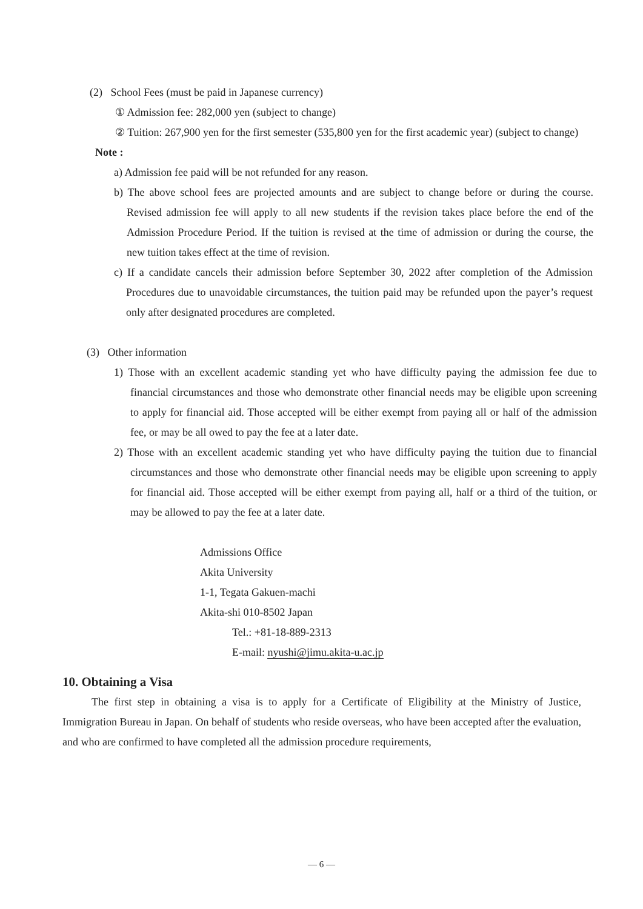(2) School Fees (must be paid in Japanese currency)
① Admission fee: 282,000 yen (subject to change)
② Tuition: 267,900 yen for the first semester (535,800 yen for the first academic year) (subject to change)
Note :
a) Admission fee paid will be not refunded for any reason.
b) The above school fees are projected amounts and are subject to change before or during the course. Revised admission fee will apply to all new students if the revision takes place before the end of the Admission Procedure Period. If the tuition is revised at the time of admission or during the course, the new tuition takes effect at the time of revision.
c) If a candidate cancels their admission before September 30, 2022 after completion of the Admission Procedures due to unavoidable circumstances, the tuition paid may be refunded upon the payer’s request only after designated procedures are completed.
(3) Other information
1) Those with an excellent academic standing yet who have difficulty paying the admission fee due to financial circumstances and those who demonstrate other financial needs may be eligible upon screening to apply for financial aid. Those accepted will be either exempt from paying all or half of the admission fee, or may be all owed to pay the fee at a later date.
2) Those with an excellent academic standing yet who have difficulty paying the tuition due to financial circumstances and those who demonstrate other financial needs may be eligible upon screening to apply for financial aid. Those accepted will be either exempt from paying all, half or a third of the tuition, or may be allowed to pay the fee at a later date.
Admissions Office
Akita University
1-1, Tegata Gakuen-machi
Akita-shi 010-8502 Japan
Tel.: +81-18-889-2313
E-mail: nyushi@jimu.akita-u.ac.jp
10. Obtaining a Visa
The first step in obtaining a visa is to apply for a Certificate of Eligibility at the Ministry of Justice, Immigration Bureau in Japan. On behalf of students who reside overseas, who have been accepted after the evaluation, and who are confirmed to have completed all the admission procedure requirements,
— 6 —